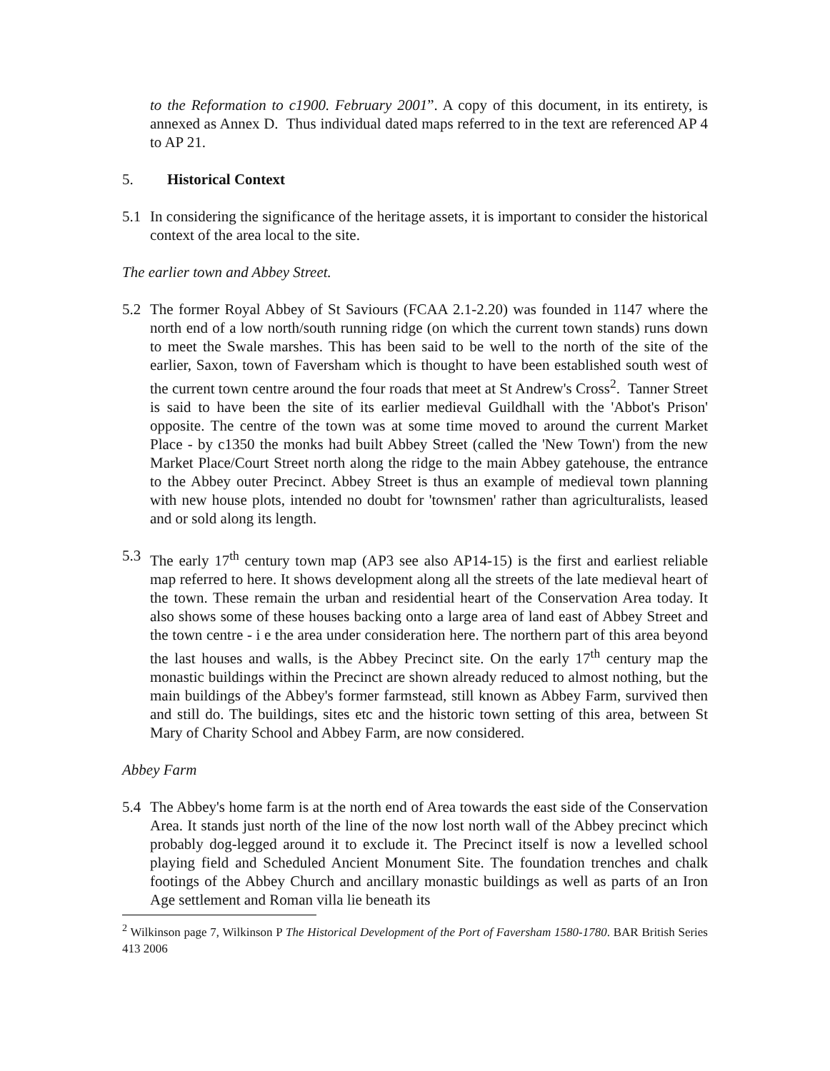to the Reformation to c1900. February 2001”. A copy of this document, in its entirety, is annexed as Annex D. Thus individual dated maps referred to in the text are referenced AP 4 to AP 21.
5. Historical Context
5.1 In considering the significance of the heritage assets, it is important to consider the historical context of the area local to the site.
The earlier town and Abbey Street.
5.2 The former Royal Abbey of St Saviours (FCAA 2.1-2.20) was founded in 1147 where the north end of a low north/south running ridge (on which the current town stands) runs down to meet the Swale marshes. This has been said to be well to the north of the site of the earlier, Saxon, town of Faversham which is thought to have been established south west of the current town centre around the four roads that meet at St Andrew's Cross<sup>2</sup>. Tanner Street is said to have been the site of its earlier medieval Guildhall with the 'Abbot's Prison' opposite. The centre of the town was at some time moved to around the current Market Place - by c1350 the monks had built Abbey Street (called the 'New Town') from the new Market Place/Court Street north along the ridge to the main Abbey gatehouse, the entrance to the Abbey outer Precinct. Abbey Street is thus an example of medieval town planning with new house plots, intended no doubt for 'townsmen' rather than agriculturalists, leased and or sold along its length.
5.3 The early 17<sup>th</sup> century town map (AP3 see also AP14-15) is the first and earliest reliable map referred to here. It shows development along all the streets of the late medieval heart of the town. These remain the urban and residential heart of the Conservation Area today. It also shows some of these houses backing onto a large area of land east of Abbey Street and the town centre - i e the area under consideration here. The northern part of this area beyond the last houses and walls, is the Abbey Precinct site. On the early 17<sup>th</sup> century map the monastic buildings within the Precinct are shown already reduced to almost nothing, but the main buildings of the Abbey's former farmstead, still known as Abbey Farm, survived then and still do. The buildings, sites etc and the historic town setting of this area, between St Mary of Charity School and Abbey Farm, are now considered.
Abbey Farm
5.4 The Abbey's home farm is at the north end of Area towards the east side of the Conservation Area. It stands just north of the line of the now lost north wall of the Abbey precinct which probably dog-legged around it to exclude it. The Precinct itself is now a levelled school playing field and Scheduled Ancient Monument Site. The foundation trenches and chalk footings of the Abbey Church and ancillary monastic buildings as well as parts of an Iron Age settlement and Roman villa lie beneath its
<sup>2</sup> Wilkinson page 7, Wilkinson P The Historical Development of the Port of Faversham 1580-1780. BAR British Series 413 2006